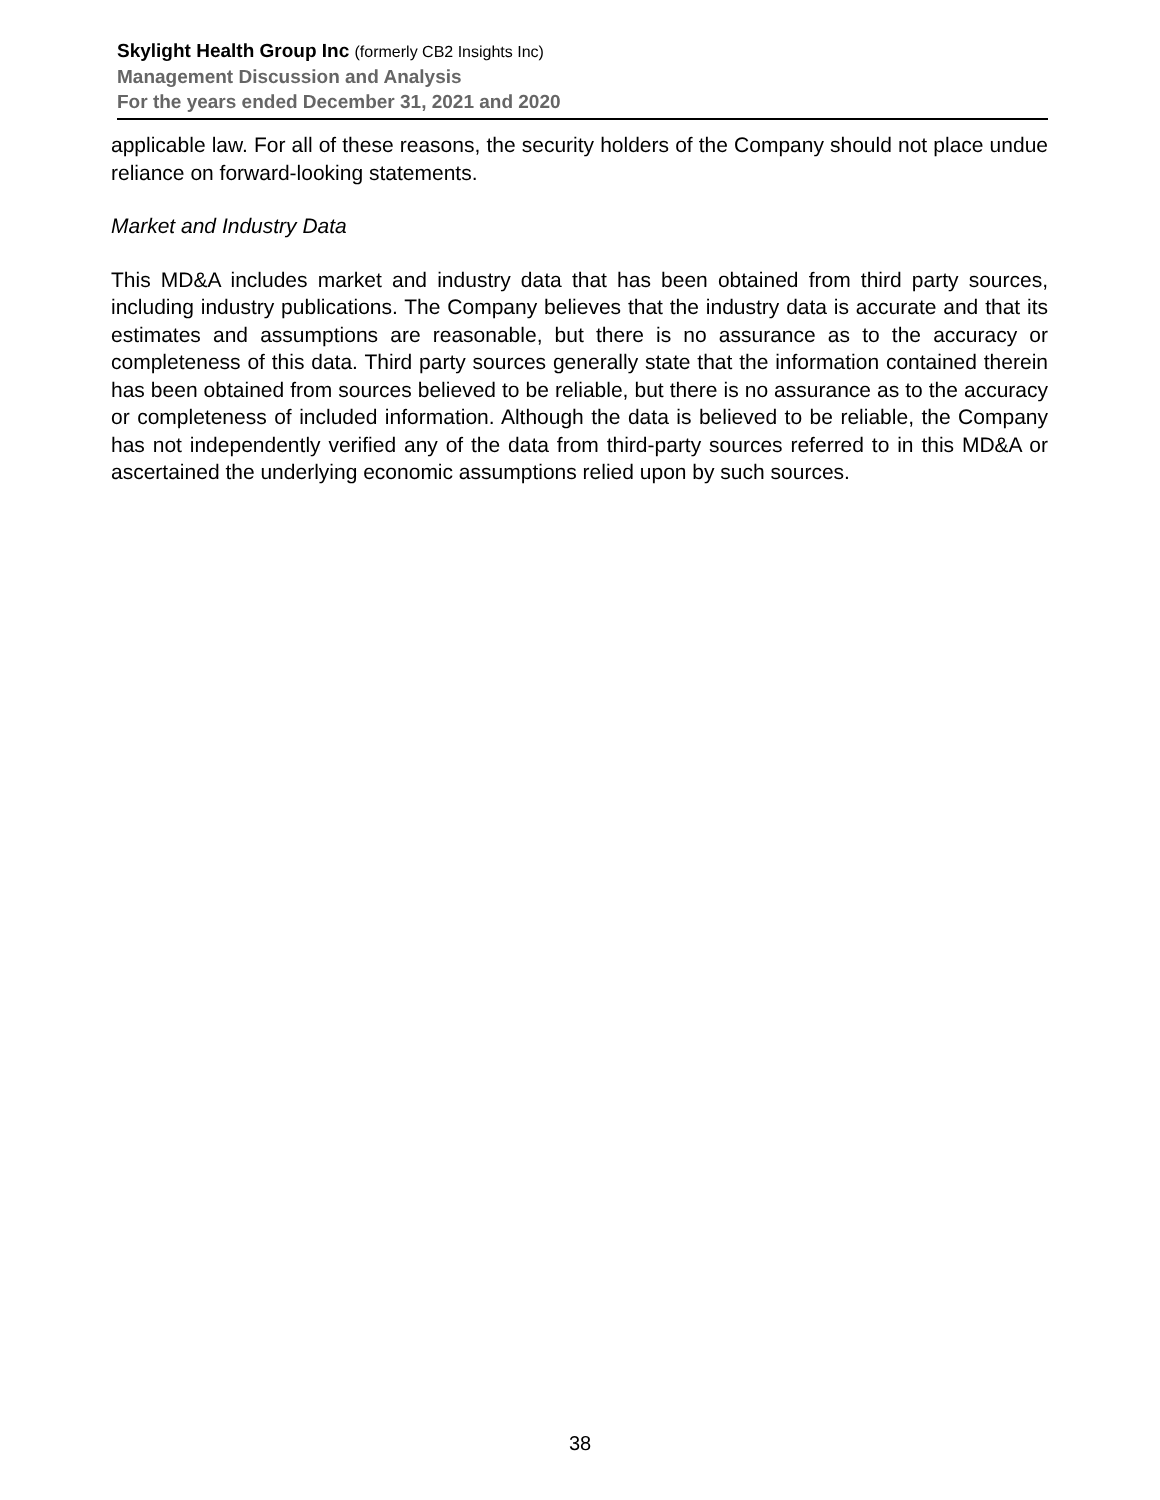Skylight Health Group Inc (formerly CB2 Insights Inc)
Management Discussion and Analysis
For the years ended December 31, 2021 and 2020
applicable law. For all of these reasons, the security holders of the Company should not place undue reliance on forward-looking statements.
Market and Industry Data
This MD&A includes market and industry data that has been obtained from third party sources, including industry publications. The Company believes that the industry data is accurate and that its estimates and assumptions are reasonable, but there is no assurance as to the accuracy or completeness of this data. Third party sources generally state that the information contained therein has been obtained from sources believed to be reliable, but there is no assurance as to the accuracy or completeness of included information. Although the data is believed to be reliable, the Company has not independently verified any of the data from third-party sources referred to in this MD&A or ascertained the underlying economic assumptions relied upon by such sources.
38